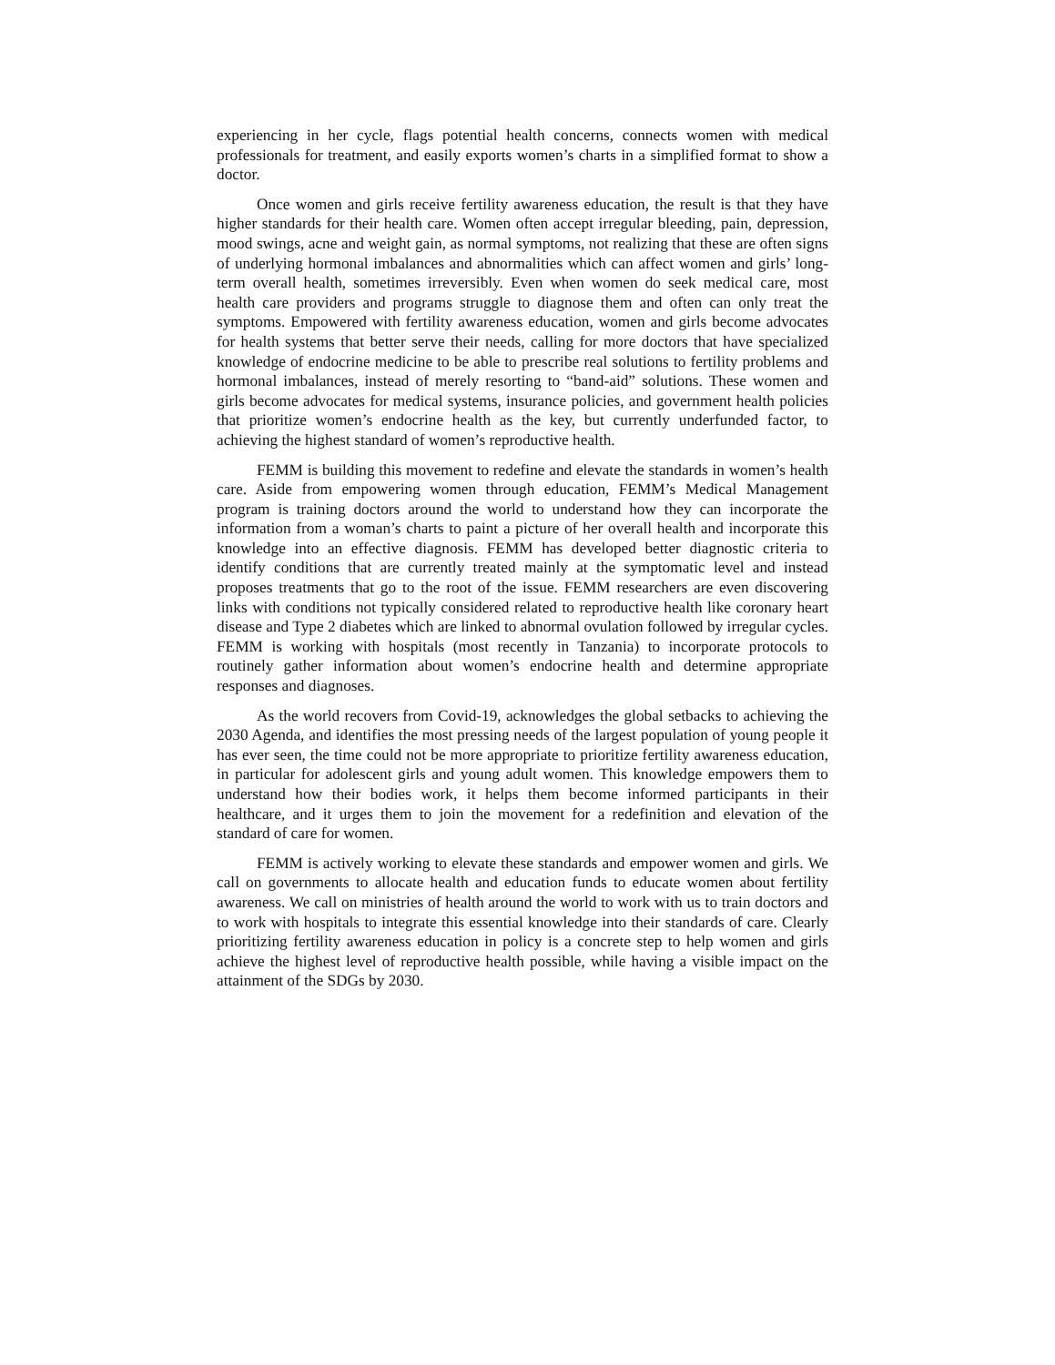experiencing in her cycle, flags potential health concerns, connects women with medical professionals for treatment, and easily exports women’s charts in a simplified format to show a doctor.
Once women and girls receive fertility awareness education, the result is that they have higher standards for their health care. Women often accept irregular bleeding, pain, depression, mood swings, acne and weight gain, as normal symptoms, not realizing that these are often signs of underlying hormonal imbalances and abnormalities which can affect women and girls’ long-term overall health, sometimes irreversibly. Even when women do seek medical care, most health care providers and programs struggle to diagnose them and often can only treat the symptoms. Empowered with fertility awareness education, women and girls become advocates for health systems that better serve their needs, calling for more doctors that have specialized knowledge of endocrine medicine to be able to prescribe real solutions to fertility problems and hormonal imbalances, instead of merely resorting to “band-aid” solutions. These women and girls become advocates for medical systems, insurance policies, and government health policies that prioritize women’s endocrine health as the key, but currently underfunded factor, to achieving the highest standard of women’s reproductive health.
FEMM is building this movement to redefine and elevate the standards in women’s health care. Aside from empowering women through education, FEMM’s Medical Management program is training doctors around the world to understand how they can incorporate the information from a woman’s charts to paint a picture of her overall health and incorporate this knowledge into an effective diagnosis. FEMM has developed better diagnostic criteria to identify conditions that are currently treated mainly at the symptomatic level and instead proposes treatments that go to the root of the issue. FEMM researchers are even discovering links with conditions not typically considered related to reproductive health like coronary heart disease and Type 2 diabetes which are linked to abnormal ovulation followed by irregular cycles. FEMM is working with hospitals (most recently in Tanzania) to incorporate protocols to routinely gather information about women’s endocrine health and determine appropriate responses and diagnoses.
As the world recovers from Covid-19, acknowledges the global setbacks to achieving the 2030 Agenda, and identifies the most pressing needs of the largest population of young people it has ever seen, the time could not be more appropriate to prioritize fertility awareness education, in particular for adolescent girls and young adult women. This knowledge empowers them to understand how their bodies work, it helps them become informed participants in their healthcare, and it urges them to join the movement for a redefinition and elevation of the standard of care for women.
FEMM is actively working to elevate these standards and empower women and girls. We call on governments to allocate health and education funds to educate women about fertility awareness. We call on ministries of health around the world to work with us to train doctors and to work with hospitals to integrate this essential knowledge into their standards of care. Clearly prioritizing fertility awareness education in policy is a concrete step to help women and girls achieve the highest level of reproductive health possible, while having a visible impact on the attainment of the SDGs by 2030.